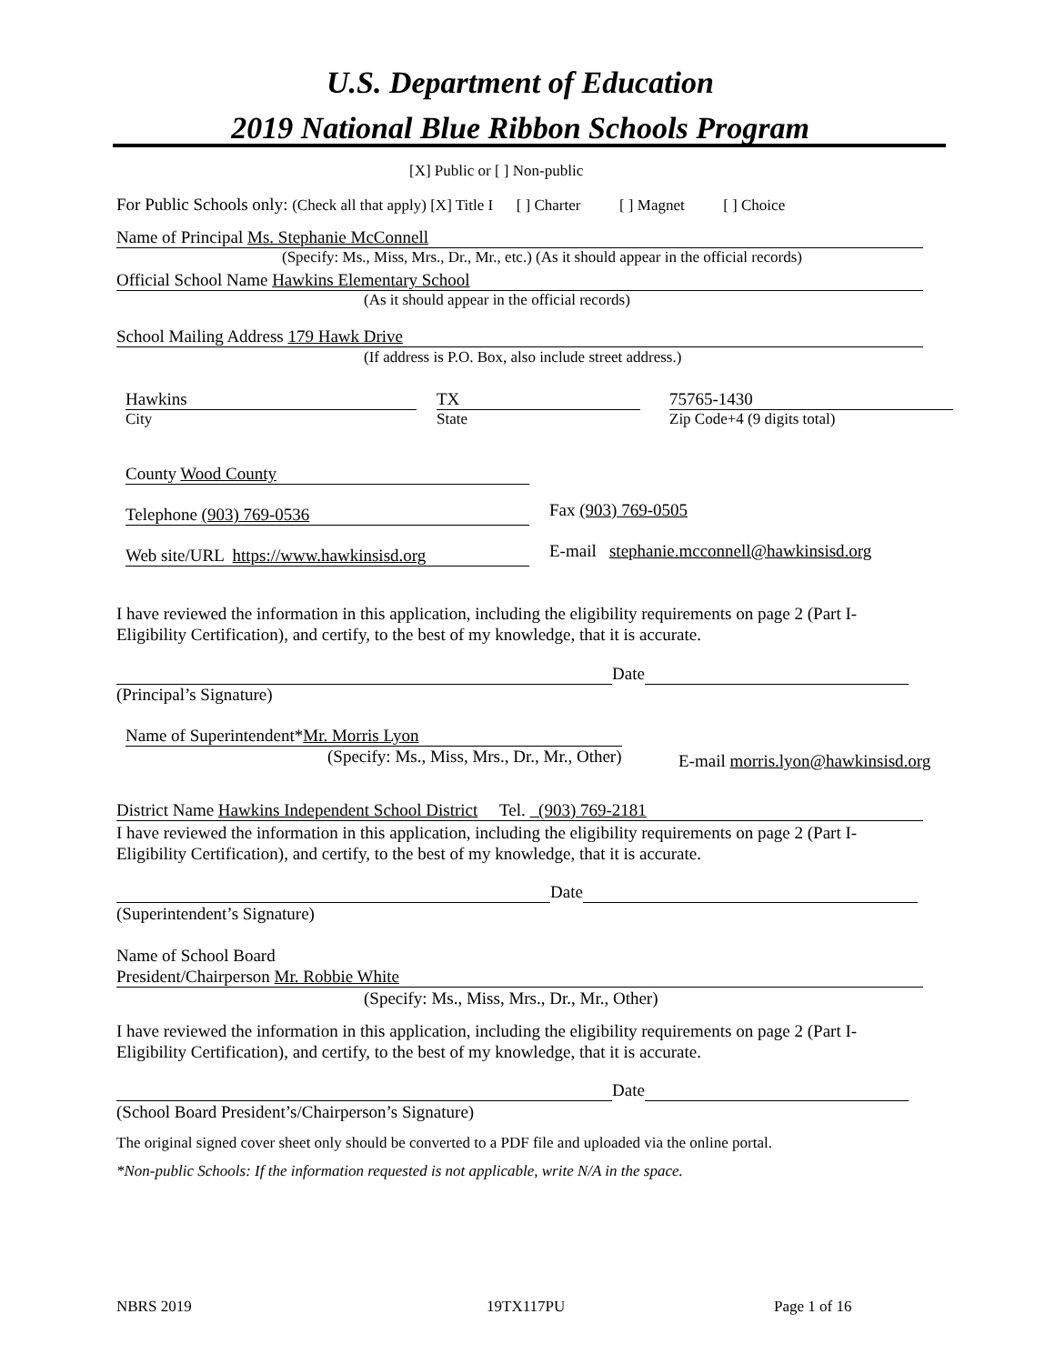U.S. Department of Education
2019 National Blue Ribbon Schools Program
[X] Public or [ ] Non-public
For Public Schools only: (Check all that apply) [X] Title I [ ] Charter [ ] Magnet [ ] Choice
Name of Principal Ms. Stephanie McConnell
(Specify: Ms., Miss, Mrs., Dr., Mr., etc.) (As it should appear in the official records)
Official School Name Hawkins Elementary School
(As it should appear in the official records)
School Mailing Address 179 Hawk Drive
(If address is P.O. Box, also include street address.)
Hawkins TX 75765-1430
City State Zip Code+4 (9 digits total)
County Wood County
Telephone (903) 769-0536 Fax (903) 769-0505
Web site/URL https://www.hawkinsisd.org E-mail stephanie.mcconnell@hawkinsisd.org
I have reviewed the information in this application, including the eligibility requirements on page 2 (Part I-Eligibility Certification), and certify, to the best of my knowledge, that it is accurate.
Date
(Principal’s Signature)
Name of Superintendent*Mr. Morris Lyon
(Specify: Ms., Miss, Mrs., Dr., Mr., Other) E-mail morris.lyon@hawkinsisd.org
District Name Hawkins Independent School District Tel. (903) 769-2181
I have reviewed the information in this application, including the eligibility requirements on page 2 (Part I-Eligibility Certification), and certify, to the best of my knowledge, that it is accurate.
Date
(Superintendent’s Signature)
Name of School Board
President/Chairperson Mr. Robbie White
(Specify: Ms., Miss, Mrs., Dr., Mr., Other)
I have reviewed the information in this application, including the eligibility requirements on page 2 (Part I-Eligibility Certification), and certify, to the best of my knowledge, that it is accurate.
Date
(School Board President’s/Chairperson’s Signature)
The original signed cover sheet only should be converted to a PDF file and uploaded via the online portal.
*Non-public Schools: If the information requested is not applicable, write N/A in the space.
NBRS 2019 19TX117PU Page 1 of 16